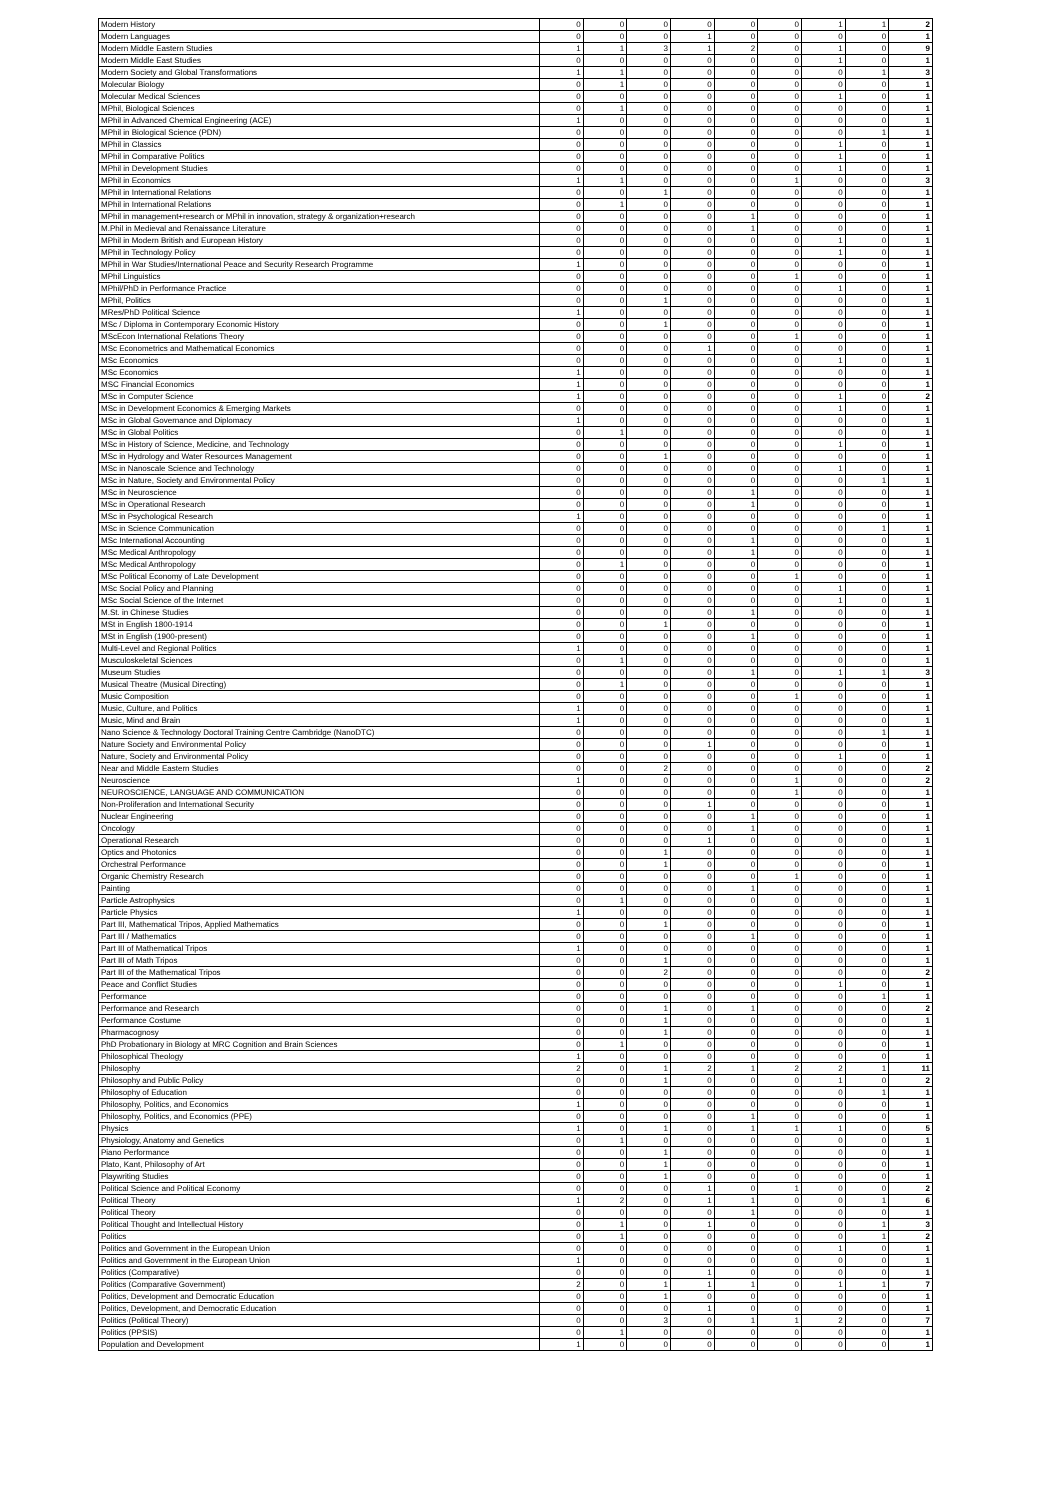| Modern History | 0 | 0 | 0 | 0 | 0 | 0 | 1 | 1 | 2 |
| Modern Languages | 0 | 0 | 0 | 1 | 0 | 0 | 0 | 0 | 1 |
| Modern Middle Eastern Studies | 1 | 1 | 3 | 1 | 2 | 0 | 1 | 0 | 9 |
| Modern Middle East Studies | 0 | 0 | 0 | 0 | 0 | 0 | 1 | 0 | 1 |
| Modern Society and Global Transformations | 1 | 1 | 0 | 0 | 0 | 0 | 0 | 1 | 3 |
| Molecular Biology | 0 | 1 | 0 | 0 | 0 | 0 | 0 | 0 | 1 |
| Molecular Medical Sciences | 0 | 0 | 0 | 0 | 0 | 0 | 1 | 0 | 1 |
| MPhil, Biological Sciences | 0 | 1 | 0 | 0 | 0 | 0 | 0 | 0 | 1 |
| MPhil in Advanced Chemical Engineering (ACE) | 1 | 0 | 0 | 0 | 0 | 0 | 0 | 0 | 1 |
| MPhil in Biological Science (PDN) | 0 | 0 | 0 | 0 | 0 | 0 | 0 | 1 | 1 |
| MPhil in Classics | 0 | 0 | 0 | 0 | 0 | 0 | 1 | 0 | 1 |
| MPhil in Comparative Politics | 0 | 0 | 0 | 0 | 0 | 0 | 1 | 0 | 1 |
| MPhil in Development Studies | 0 | 0 | 0 | 0 | 0 | 0 | 1 | 0 | 1 |
| MPhil in Economics | 1 | 1 | 0 | 0 | 0 | 1 | 0 | 0 | 3 |
| MPhil in International Relations | 0 | 0 | 1 | 0 | 0 | 0 | 0 | 0 | 1 |
| MPhil in International Relations | 0 | 1 | 0 | 0 | 0 | 0 | 0 | 0 | 1 |
| MPhil in management+research or MPhil in innovation, strategy & organization+research | 0 | 0 | 0 | 0 | 1 | 0 | 0 | 0 | 1 |
| M.Phil in Medieval and Renaissance Literature | 0 | 0 | 0 | 0 | 1 | 0 | 0 | 0 | 1 |
| MPhil in Modern British and European History | 0 | 0 | 0 | 0 | 0 | 0 | 1 | 0 | 1 |
| MPhil in Technology Policy | 0 | 0 | 0 | 0 | 0 | 0 | 1 | 0 | 1 |
| MPhil in War Studies/International Peace and Security Research Programme | 1 | 0 | 0 | 0 | 0 | 0 | 0 | 0 | 1 |
| MPhil Linguistics | 0 | 0 | 0 | 0 | 0 | 1 | 0 | 0 | 1 |
| MPhil/PhD in Performance Practice | 0 | 0 | 0 | 0 | 0 | 0 | 1 | 0 | 1 |
| MPhil, Politics | 0 | 0 | 1 | 0 | 0 | 0 | 0 | 0 | 1 |
| MRes/PhD Political Science | 1 | 0 | 0 | 0 | 0 | 0 | 0 | 0 | 1 |
| MSc / Diploma in Contemporary Economic History | 0 | 0 | 1 | 0 | 0 | 0 | 0 | 0 | 1 |
| MScEcon International Relations Theory | 0 | 0 | 0 | 0 | 0 | 1 | 0 | 0 | 1 |
| MSc Econometrics and Mathematical Economics | 0 | 0 | 0 | 1 | 0 | 0 | 0 | 0 | 1 |
| MSc Economics | 0 | 0 | 0 | 0 | 0 | 0 | 1 | 0 | 1 |
| MSc Economics | 1 | 0 | 0 | 0 | 0 | 0 | 0 | 0 | 1 |
| MSC Financial Economics | 1 | 0 | 0 | 0 | 0 | 0 | 0 | 0 | 1 |
| MSc in Computer Science | 1 | 0 | 0 | 0 | 0 | 0 | 1 | 0 | 2 |
| MSc in Development Economics & Emerging Markets | 0 | 0 | 0 | 0 | 0 | 0 | 1 | 0 | 1 |
| MSc in Global Governance and Diplomacy | 1 | 0 | 0 | 0 | 0 | 0 | 0 | 0 | 1 |
| MSc in Global Politics | 0 | 1 | 0 | 0 | 0 | 0 | 0 | 0 | 1 |
| MSc in History of Science, Medicine, and Technology | 0 | 0 | 0 | 0 | 0 | 0 | 1 | 0 | 1 |
| MSc in Hydrology and Water Resources Management | 0 | 0 | 1 | 0 | 0 | 0 | 0 | 0 | 1 |
| MSc in Nanoscale Science and Technology | 0 | 0 | 0 | 0 | 0 | 0 | 1 | 0 | 1 |
| MSc in Nature, Society and Environmental Policy | 0 | 0 | 0 | 0 | 0 | 0 | 0 | 1 | 1 |
| MSc in Neuroscience | 0 | 0 | 0 | 0 | 1 | 0 | 0 | 0 | 1 |
| MSc in Operational Research | 0 | 0 | 0 | 0 | 1 | 0 | 0 | 0 | 1 |
| MSc in Psychological Research | 1 | 0 | 0 | 0 | 0 | 0 | 0 | 0 | 1 |
| MSc in Science Communication | 0 | 0 | 0 | 0 | 0 | 0 | 0 | 1 | 1 |
| MSc International Accounting | 0 | 0 | 0 | 0 | 1 | 0 | 0 | 0 | 1 |
| MSc Medical Anthropology | 0 | 0 | 0 | 0 | 1 | 0 | 0 | 0 | 1 |
| MSc Medical Anthropology | 0 | 1 | 0 | 0 | 0 | 0 | 0 | 0 | 1 |
| MSc Political Economy of Late Development | 0 | 0 | 0 | 0 | 0 | 1 | 0 | 0 | 1 |
| MSc Social Policy and Planning | 0 | 0 | 0 | 0 | 0 | 0 | 1 | 0 | 1 |
| MSc Social Science of the Internet | 0 | 0 | 0 | 0 | 0 | 0 | 1 | 0 | 1 |
| M.St. in Chinese Studies | 0 | 0 | 0 | 0 | 1 | 0 | 0 | 0 | 1 |
| MSt in English 1800-1914 | 0 | 0 | 1 | 0 | 0 | 0 | 0 | 0 | 1 |
| MSt in English (1900-present) | 0 | 0 | 0 | 0 | 1 | 0 | 0 | 0 | 1 |
| Multi-Level and Regional Politics | 1 | 0 | 0 | 0 | 0 | 0 | 0 | 0 | 1 |
| Musculoskeletal Sciences | 0 | 1 | 0 | 0 | 0 | 0 | 0 | 0 | 1 |
| Museum Studies | 0 | 0 | 0 | 0 | 1 | 0 | 1 | 1 | 3 |
| Musical Theatre (Musical Directing) | 0 | 1 | 0 | 0 | 0 | 0 | 0 | 0 | 1 |
| Music Composition | 0 | 0 | 0 | 0 | 0 | 1 | 0 | 0 | 1 |
| Music, Culture, and Politics | 1 | 0 | 0 | 0 | 0 | 0 | 0 | 0 | 1 |
| Music, Mind and Brain | 1 | 0 | 0 | 0 | 0 | 0 | 0 | 0 | 1 |
| Nano Science & Technology Doctoral Training Centre Cambridge (NanoDTC) | 0 | 0 | 0 | 0 | 0 | 0 | 0 | 1 | 1 |
| Nature Society and Environmental Policy | 0 | 0 | 0 | 1 | 0 | 0 | 0 | 0 | 1 |
| Nature, Society and Environmental Policy | 0 | 0 | 0 | 0 | 0 | 0 | 1 | 0 | 1 |
| Near and Middle Eastern Studies | 0 | 0 | 2 | 0 | 0 | 0 | 0 | 0 | 2 |
| Neuroscience | 1 | 0 | 0 | 0 | 0 | 1 | 0 | 0 | 2 |
| NEUROSCIENCE, LANGUAGE AND COMMUNICATION | 0 | 0 | 0 | 0 | 0 | 1 | 0 | 0 | 1 |
| Non-Proliferation and International Security | 0 | 0 | 0 | 1 | 0 | 0 | 0 | 0 | 1 |
| Nuclear Engineering | 0 | 0 | 0 | 0 | 1 | 0 | 0 | 0 | 1 |
| Oncology | 0 | 0 | 0 | 0 | 1 | 0 | 0 | 0 | 1 |
| Operational Research | 0 | 0 | 0 | 1 | 0 | 0 | 0 | 0 | 1 |
| Optics and Photonics | 0 | 0 | 1 | 0 | 0 | 0 | 0 | 0 | 1 |
| Orchestral Performance | 0 | 0 | 1 | 0 | 0 | 0 | 0 | 0 | 1 |
| Organic Chemistry Research | 0 | 0 | 0 | 0 | 0 | 1 | 0 | 0 | 1 |
| Painting | 0 | 0 | 0 | 0 | 1 | 0 | 0 | 0 | 1 |
| Particle Astrophysics | 0 | 1 | 0 | 0 | 0 | 0 | 0 | 0 | 1 |
| Particle Physics | 1 | 0 | 0 | 0 | 0 | 0 | 0 | 0 | 1 |
| Part III, Mathematical Tripos, Applied Mathematics | 0 | 0 | 1 | 0 | 0 | 0 | 0 | 0 | 1 |
| Part III / Mathematics | 0 | 0 | 0 | 0 | 1 | 0 | 0 | 0 | 1 |
| Part III of Mathematical Tripos | 1 | 0 | 0 | 0 | 0 | 0 | 0 | 0 | 1 |
| Part III of Math Tripos | 0 | 0 | 1 | 0 | 0 | 0 | 0 | 0 | 1 |
| Part III of the Mathematical Tripos | 0 | 0 | 2 | 0 | 0 | 0 | 0 | 0 | 2 |
| Peace and Conflict Studies | 0 | 0 | 0 | 0 | 0 | 0 | 1 | 0 | 1 |
| Performance | 0 | 0 | 0 | 0 | 0 | 0 | 0 | 1 | 1 |
| Performance and Research | 0 | 0 | 1 | 0 | 1 | 0 | 0 | 0 | 2 |
| Performance Costume | 0 | 0 | 1 | 0 | 0 | 0 | 0 | 0 | 1 |
| Pharmacognosy | 0 | 0 | 1 | 0 | 0 | 0 | 0 | 0 | 1 |
| PhD Probationary in Biology at MRC Cognition and Brain Sciences | 0 | 1 | 0 | 0 | 0 | 0 | 0 | 0 | 1 |
| Philosophical Theology | 1 | 0 | 0 | 0 | 0 | 0 | 0 | 0 | 1 |
| Philosophy | 2 | 0 | 1 | 2 | 1 | 2 | 2 | 1 | 11 |
| Philosophy and Public Policy | 0 | 0 | 1 | 0 | 0 | 0 | 1 | 0 | 2 |
| Philosophy of Education | 0 | 0 | 0 | 0 | 0 | 0 | 0 | 1 | 1 |
| Philosophy, Politics, and Economics | 1 | 0 | 0 | 0 | 0 | 0 | 0 | 0 | 1 |
| Philosophy, Politics, and Economics (PPE) | 0 | 0 | 0 | 0 | 1 | 0 | 0 | 0 | 1 |
| Physics | 1 | 0 | 1 | 0 | 1 | 1 | 1 | 0 | 5 |
| Physiology, Anatomy and Genetics | 0 | 1 | 0 | 0 | 0 | 0 | 0 | 0 | 1 |
| Piano Performance | 0 | 0 | 1 | 0 | 0 | 0 | 0 | 0 | 1 |
| Plato, Kant, Philosophy of Art | 0 | 0 | 1 | 0 | 0 | 0 | 0 | 0 | 1 |
| Playwriting Studies | 0 | 0 | 1 | 0 | 0 | 0 | 0 | 0 | 1 |
| Political Science and Political Economy | 0 | 0 | 0 | 1 | 0 | 1 | 0 | 0 | 2 |
| Political Theory | 1 | 2 | 0 | 1 | 1 | 0 | 0 | 1 | 6 |
| Political Theory | 0 | 0 | 0 | 0 | 1 | 0 | 0 | 0 | 1 |
| Political Thought and Intellectual History | 0 | 1 | 0 | 1 | 0 | 0 | 0 | 1 | 3 |
| Politics | 0 | 1 | 0 | 0 | 0 | 0 | 0 | 1 | 2 |
| Politics and Government in the European Union | 0 | 0 | 0 | 0 | 0 | 0 | 1 | 0 | 1 |
| Politics and Government in the European Union | 1 | 0 | 0 | 0 | 0 | 0 | 0 | 0 | 1 |
| Politics (Comparative) | 0 | 0 | 0 | 1 | 0 | 0 | 0 | 0 | 1 |
| Politics (Comparative Government) | 2 | 0 | 1 | 1 | 1 | 0 | 1 | 1 | 7 |
| Politics, Development and Democratic Education | 0 | 0 | 1 | 0 | 0 | 0 | 0 | 0 | 1 |
| Politics, Development, and Democratic Education | 0 | 0 | 0 | 1 | 0 | 0 | 0 | 0 | 1 |
| Politics (Political Theory) | 0 | 0 | 3 | 0 | 1 | 1 | 2 | 0 | 7 |
| Politics (PPSIS) | 0 | 1 | 0 | 0 | 0 | 0 | 0 | 0 | 1 |
| Population and Development | 1 | 0 | 0 | 0 | 0 | 0 | 0 | 0 | 1 |